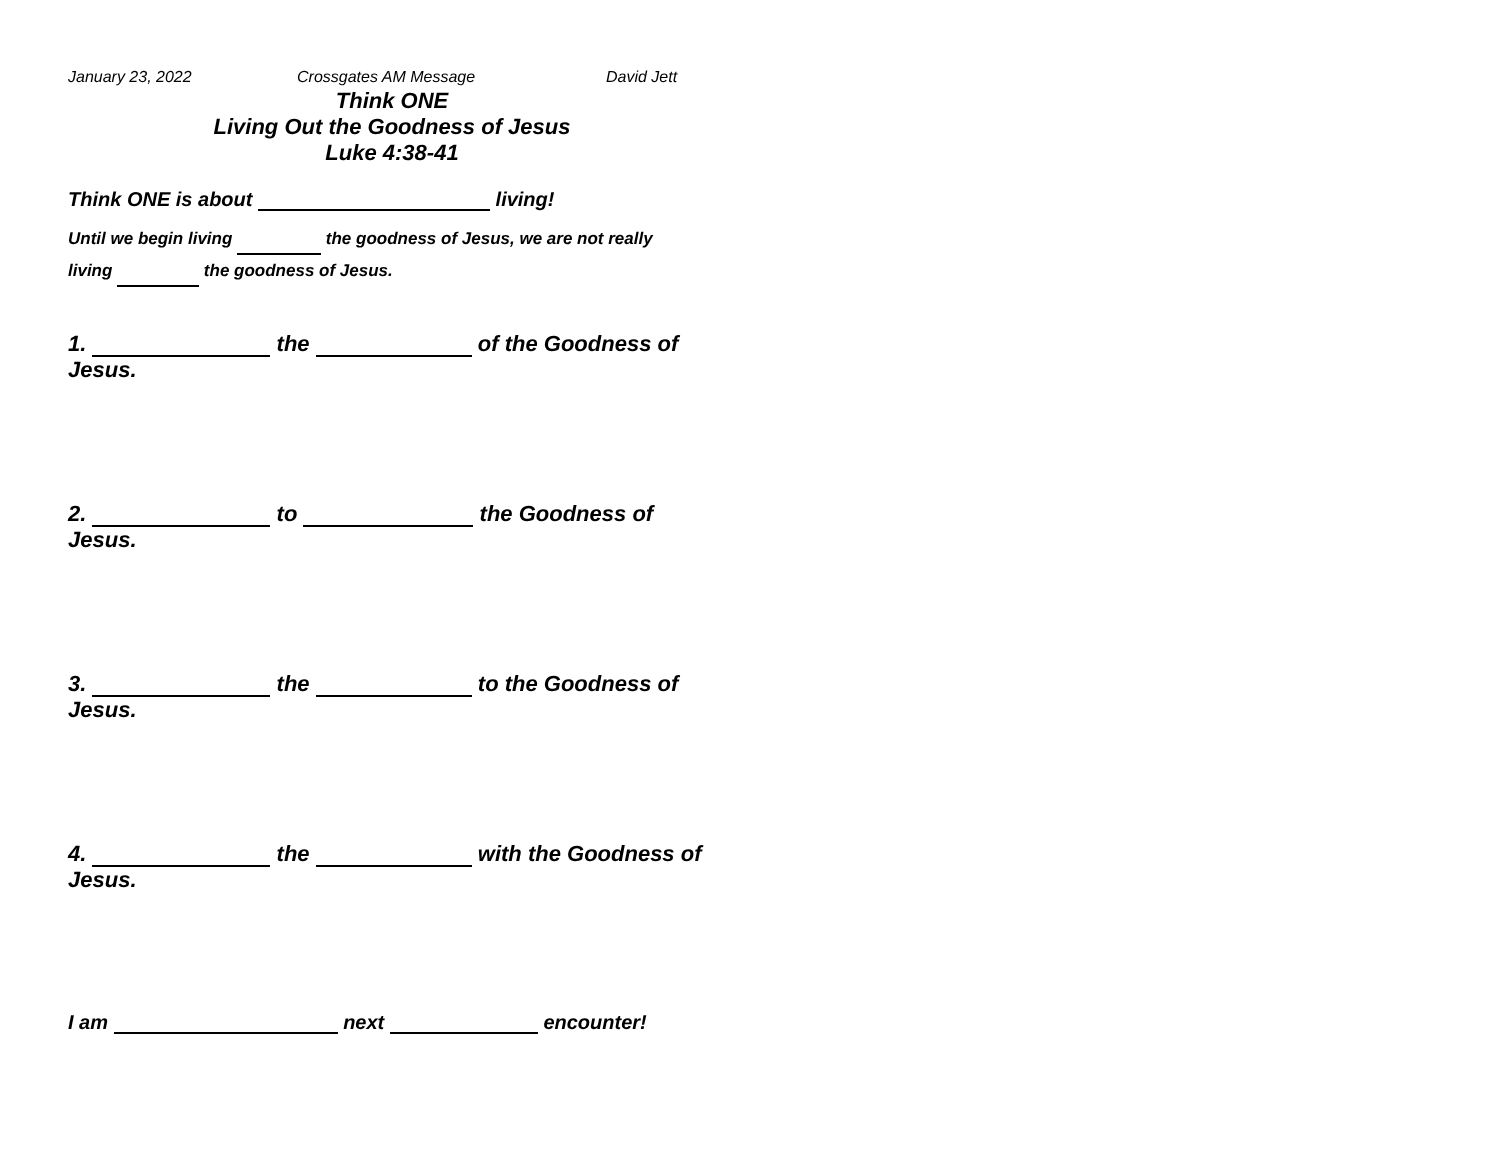January 23, 2022 Crossgates AM Message David Jett
Think ONE
Living Out the Goodness of Jesus
Luke 4:38-41
Think ONE is about living!
Until we begin living the goodness of Jesus, we are not really
living the goodness of Jesus.
1. the of the Goodness of
Jesus.
2. to the Goodness of
Jesus.
3. the to the Goodness of
Jesus.
4. the with the Goodness of
Jesus.
I am next encounter!